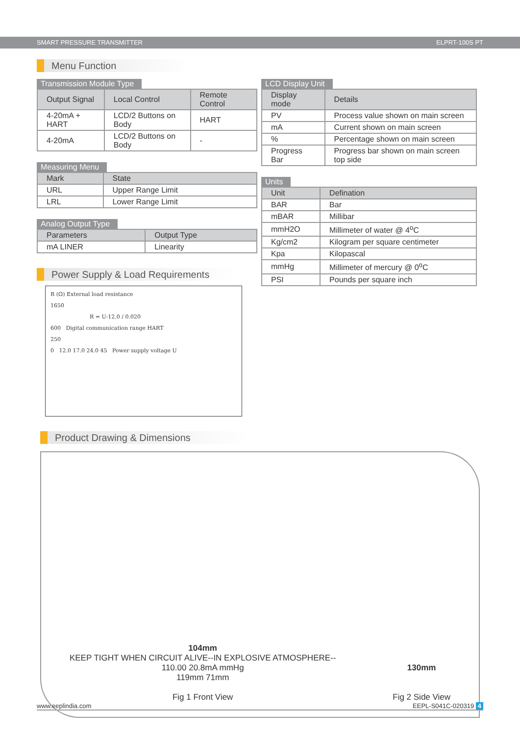SMART PRESSURE TRANSMITTER ELPRT-100S PT
Menu Function
Transmission Module Type
| Output Signal | Local Control | Remote Control |
| --- | --- | --- |
| 4-20mA + HART | LCD/2 Buttons on Body | HART |
| 4-20mA | LCD/2 Buttons on Body | - |
Measuring Menu
| Mark | State |
| --- | --- |
| URL | Upper Range Limit |
| LRL | Lower Range Limit |
Analog Output Type
| Parameters | Output Type |
| --- | --- |
| mA LINER | Linearity |
Power Supply & Load Requirements
R (Ω) External load resistance
1650
R = U-12.0 / 0.020
600 Digital communication range HART
250
0 12.0 17.0 24.0 45 Power supply voltage U
LCD Display Unit
| Display mode | Details |
| --- | --- |
| PV | Process value shown on main screen |
| mA | Current shown on main screen |
| % | Percentage shown on main screen |
| Progress Bar | Progress bar shown on main screen top side |
Units
| Unit | Defination |
| --- | --- |
| BAR | Bar |
| mBAR | Millibar |
| mmH2O | Millimeter of water @ 4<sup>o</sup>C |
| Kg/cm2 | Kilogram per square centimeter |
| Kpa | Kilopascal |
| mmHg | Millimeter of mercury @ 0<sup>o</sup>C |
| PSI | Pounds per square inch |
Product Drawing & Dimensions
104mm
KEEP TIGHT WHEN CIRCUIT ALIVE--IN EXPLOSIVE ATMOSPHERE--
110.00 20.8mA mmHg
119mm 71mm
Fig 1 Front View
130mm
Fig 2 Side View
www.eeplindia.com EEPL-S041C-020319 4